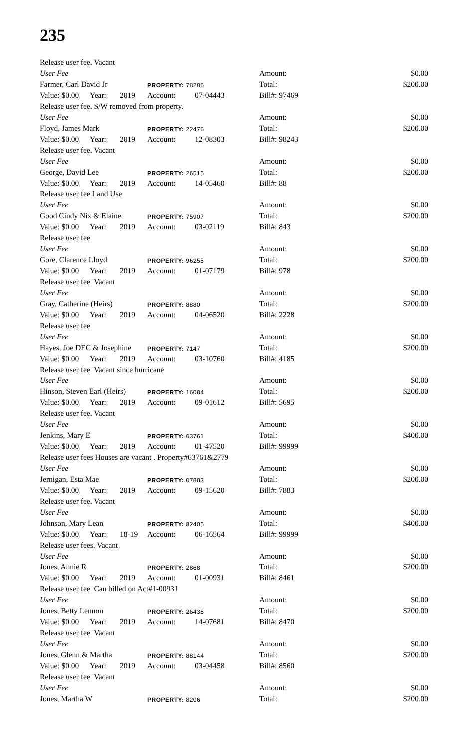235
Release user fee. Vacant
| User Fee | | | | | Amount: | | $0.00 |
| Farmer, Carl David Jr | | | PROPERTY: 78286 | | Total: | | $200.00 |
| Value: $0.00 | Year: | 2019 | Account: | 07-04443 | Bill#: 97469 | | |
| Release user fee. S/W removed from property. | | | | | | | |
| User Fee | | | | | Amount: | | $0.00 |
| Floyd, James Mark | | | PROPERTY: 22476 | | Total: | | $200.00 |
| Value: $0.00 | Year: | 2019 | Account: | 12-08303 | Bill#: 98243 | | |
| Release user fee. Vacant | | | | | | | |
| User Fee | | | | | Amount: | | $0.00 |
| George, David Lee | | | PROPERTY: 26515 | | Total: | | $200.00 |
| Value: $0.00 | Year: | 2019 | Account: | 14-05460 | Bill#: 88 | | |
| Release user fee Land Use | | | | | | | |
| User Fee | | | | | Amount: | | $0.00 |
| Good Cindy Nix & Elaine | | | PROPERTY: 75907 | | Total: | | $200.00 |
| Value: $0.00 | Year: | 2019 | Account: | 03-02119 | Bill#: 843 | | |
| Release user fee. | | | | | | | |
| User Fee | | | | | Amount: | | $0.00 |
| Gore, Clarence Lloyd | | | PROPERTY: 96255 | | Total: | | $200.00 |
| Value: $0.00 | Year: | 2019 | Account: | 01-07179 | Bill#: 978 | | |
| Release user fee. Vacant | | | | | | | |
| User Fee | | | | | Amount: | | $0.00 |
| Gray, Catherine (Heirs) | | | PROPERTY: 8880 | | Total: | | $200.00 |
| Value: $0.00 | Year: | 2019 | Account: | 04-06520 | Bill#: 2228 | | |
| Release user fee. | | | | | | | |
| User Fee | | | | | Amount: | | $0.00 |
| Hayes, Joe DEC & Josephine | | | PROPERTY: 7147 | | Total: | | $200.00 |
| Value: $0.00 | Year: | 2019 | Account: | 03-10760 | Bill#: 4185 | | |
| Release user fee. Vacant since hurricane | | | | | | | |
| User Fee | | | | | Amount: | | $0.00 |
| Hinson, Steven Earl (Heirs) | | | PROPERTY: 16084 | | Total: | | $200.00 |
| Value: $0.00 | Year: | 2019 | Account: | 09-01612 | Bill#: 5695 | | |
| Release user fee. Vacant | | | | | | | |
| User Fee | | | | | Amount: | | $0.00 |
| Jenkins, Mary E | | | PROPERTY: 63761 | | Total: | | $400.00 |
| Value: $0.00 | Year: | 2019 | Account: | 01-47520 | Bill#: 99999 | | |
| Release user fees Houses are vacant . Property#63761&2779 | | | | | | | |
| User Fee | | | | | Amount: | | $0.00 |
| Jernigan, Esta Mae | | | PROPERTY: 07883 | | Total: | | $200.00 |
| Value: $0.00 | Year: | 2019 | Account: | 09-15620 | Bill#: 7883 | | |
| Release user fee. Vacant | | | | | | | |
| User Fee | | | | | Amount: | | $0.00 |
| Johnson, Mary Lean | | | PROPERTY: 82405 | | Total: | | $400.00 |
| Value: $0.00 | Year: | 18-19 | Account: | 06-16564 | Bill#: 99999 | | |
| Release user fees. Vacant | | | | | | | |
| User Fee | | | | | Amount: | | $0.00 |
| Jones, Annie R | | | PROPERTY: 2868 | | Total: | | $200.00 |
| Value: $0.00 | Year: | 2019 | Account: | 01-00931 | Bill#: 8461 | | |
| Release user fee. Can billed on Act#1-00931 | | | | | | | |
| User Fee | | | | | Amount: | | $0.00 |
| Jones, Betty Lennon | | | PROPERTY: 26438 | | Total: | | $200.00 |
| Value: $0.00 | Year: | 2019 | Account: | 14-07681 | Bill#: 8470 | | |
| Release user fee. Vacant | | | | | | | |
| User Fee | | | | | Amount: | | $0.00 |
| Jones, Glenn & Martha | | | PROPERTY: 88144 | | Total: | | $200.00 |
| Value: $0.00 | Year: | 2019 | Account: | 03-04458 | Bill#: 8560 | | |
| Release user fee. Vacant | | | | | | | |
| User Fee | | | | | Amount: | | $0.00 |
| Jones, Martha W | | | PROPERTY: 8206 | | Total: | | $200.00 |